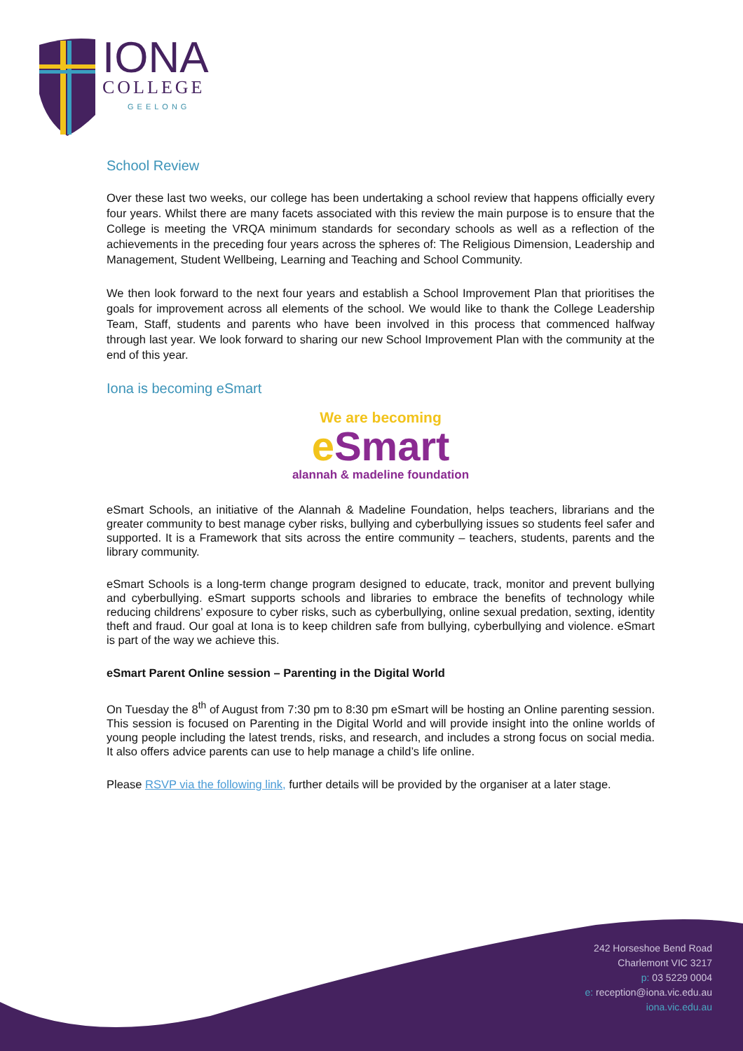IONA
COLLEGE
GEELONG
School Review
Over these last two weeks, our college has been undertaking a school review that happens officially every four years. Whilst there are many facets associated with this review the main purpose is to ensure that the College is meeting the VRQA minimum standards for secondary schools as well as a reflection of the achievements in the preceding four years across the spheres of: The Religious Dimension, Leadership and Management, Student Wellbeing, Learning and Teaching and School Community.
We then look forward to the next four years and establish a School Improvement Plan that prioritises the goals for improvement across all elements of the school. We would like to thank the College Leadership Team, Staff, students and parents who have been involved in this process that commenced halfway through last year. We look forward to sharing our new School Improvement Plan with the community at the end of this year.
Iona is becoming eSmart
We are becoming
e Smart
alannah & madeline foundation
eSmart Schools, an initiative of the Alannah & Madeline Foundation, helps teachers, librarians and the greater community to best manage cyber risks, bullying and cyberbullying issues so students feel safer and supported. It is a Framework that sits across the entire community – teachers, students, parents and the library community.
eSmart Schools is a long-term change program designed to educate, track, monitor and prevent bullying and cyberbullying. eSmart supports schools and libraries to embrace the benefits of technology while reducing childrens’ exposure to cyber risks, such as cyberbullying, online sexual predation, sexting, identity theft and fraud. Our goal at Iona is to keep children safe from bullying, cyberbullying and violence. eSmart is part of the way we achieve this.
eSmart Parent Online session – Parenting in the Digital World
On Tuesday the 8<sup>th</sup> of August from 7:30 pm to 8:30 pm eSmart will be hosting an Online parenting session. This session is focused on Parenting in the Digital World and will provide insight into the online worlds of young people including the latest trends, risks, and research, and includes a strong focus on social media. It also offers advice parents can use to help manage a child’s life online.
Please RSVP via the following link, further details will be provided by the organiser at a later stage.
242 Horseshoe Bend Road
Charlemont VIC 3217
p: 03 5229 0004
e: reception@iona.vic.edu.au
iona.vic.edu.au